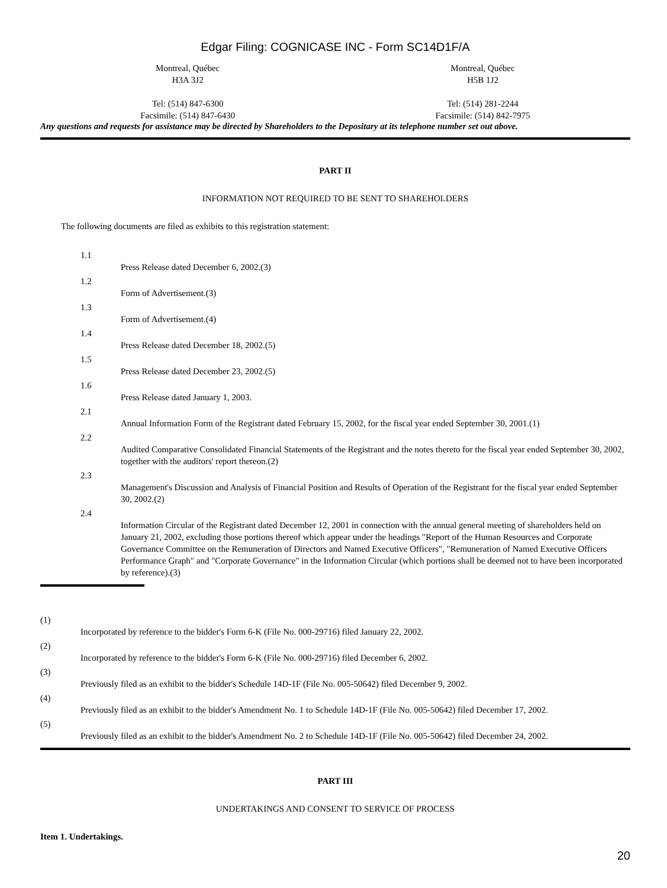Edgar Filing: COGNICASE INC - Form SC14D1F/A
Montreal, Québec
H3A 3J2
Tel: (514) 847-6300
Facsimile: (514) 847-6430
Montreal, Québec
H5B 1J2
Tel: (514) 281-2244
Facsimile: (514) 842-7975
Any questions and requests for assistance may be directed by Shareholders to the Depositary at its telephone number set out above.
PART II
INFORMATION NOT REQUIRED TO BE SENT TO SHAREHOLDERS
The following documents are filed as exhibits to this registration statement:
1.1
Press Release dated December 6, 2002.(3)
1.2
Form of Advertisement.(3)
1.3
Form of Advertisement.(4)
1.4
Press Release dated December 18, 2002.(5)
1.5
Press Release dated December 23, 2002.(5)
1.6
Press Release dated January 1, 2003.
2.1
Annual Information Form of the Registrant dated February 15, 2002, for the fiscal year ended September 30, 2001.(1)
2.2
Audited Comparative Consolidated Financial Statements of the Registrant and the notes thereto for the fiscal year ended September 30, 2002, together with the auditors' report thereon.(2)
2.3
Management's Discussion and Analysis of Financial Position and Results of Operation of the Registrant for the fiscal year ended September 30, 2002.(2)
2.4
Information Circular of the Registrant dated December 12, 2001 in connection with the annual general meeting of shareholders held on January 21, 2002, excluding those portions thereof which appear under the headings "Report of the Human Resources and Corporate Governance Committee on the Remuneration of Directors and Named Executive Officers", "Remuneration of Named Executive Officers Performance Graph" and "Corporate Governance" in the Information Circular (which portions shall be deemed not to have been incorporated by reference).(3)
(1)
Incorporated by reference to the bidder's Form 6-K (File No. 000-29716) filed January 22, 2002.
(2)
Incorporated by reference to the bidder's Form 6-K (File No. 000-29716) filed December 6, 2002.
(3)
Previously filed as an exhibit to the bidder's Schedule 14D-1F (File No. 005-50642) filed December 9, 2002.
(4)
Previously filed as an exhibit to the bidder's Amendment No. 1 to Schedule 14D-1F (File No. 005-50642) filed December 17, 2002.
(5)
Previously filed as an exhibit to the bidder's Amendment No. 2 to Schedule 14D-1F (File No. 005-50642) filed December 24, 2002.
PART III
UNDERTAKINGS AND CONSENT TO SERVICE OF PROCESS
Item 1. Undertakings.
20